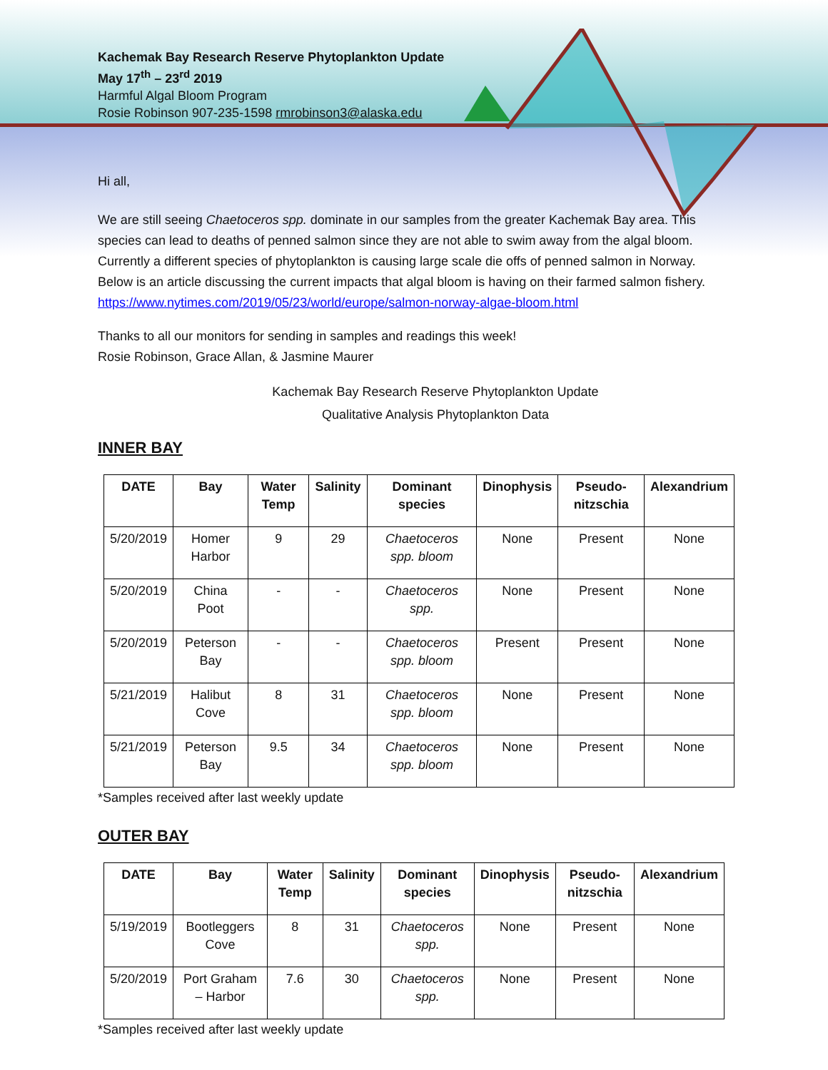Kachemak Bay Research Reserve Phytoplankton Update
May 17<sup>th</sup> – 23<sup>rd</sup> 2019
Harmful Algal Bloom Program
Rosie Robinson 907-235-1598 rmrobinson3@alaska.edu
Hi all,
We are still seeing Chaetoceros spp. dominate in our samples from the greater Kachemak Bay area. This species can lead to deaths of penned salmon since they are not able to swim away from the algal bloom. Currently a different species of phytoplankton is causing large scale die offs of penned salmon in Norway. Below is an article discussing the current impacts that algal bloom is having on their farmed salmon fishery.
https://www.nytimes.com/2019/05/23/world/europe/salmon-norway-algae-bloom.html
Thanks to all our monitors for sending in samples and readings this week!
Rosie Robinson, Grace Allan, & Jasmine Maurer
Kachemak Bay Research Reserve Phytoplankton Update
Qualitative Analysis Phytoplankton Data
INNER BAY
| DATE | Bay | Water Temp | Salinity | Dominant species | Dinophysis | Pseudo-nitzschia | Alexandrium |
| --- | --- | --- | --- | --- | --- | --- | --- |
| 5/20/2019 | Homer Harbor | 9 | 29 | Chaetoceros spp. bloom | None | Present | None |
| 5/20/2019 | China Poot | - | - | Chaetoceros spp. | None | Present | None |
| 5/20/2019 | Peterson Bay | - | - | Chaetoceros spp. bloom | Present | Present | None |
| 5/21/2019 | Halibut Cove | 8 | 31 | Chaetoceros spp. bloom | None | Present | None |
| 5/21/2019 | Peterson Bay | 9.5 | 34 | Chaetoceros spp. bloom | None | Present | None |
*Samples received after last weekly update
OUTER BAY
| DATE | Bay | Water Temp | Salinity | Dominant species | Dinophysis | Pseudo-nitzschia | Alexandrium |
| --- | --- | --- | --- | --- | --- | --- | --- |
| 5/19/2019 | Bootleggers Cove | 8 | 31 | Chaetoceros spp. | None | Present | None |
| 5/20/2019 | Port Graham – Harbor | 7.6 | 30 | Chaetoceros spp. | None | Present | None |
*Samples received after last weekly update